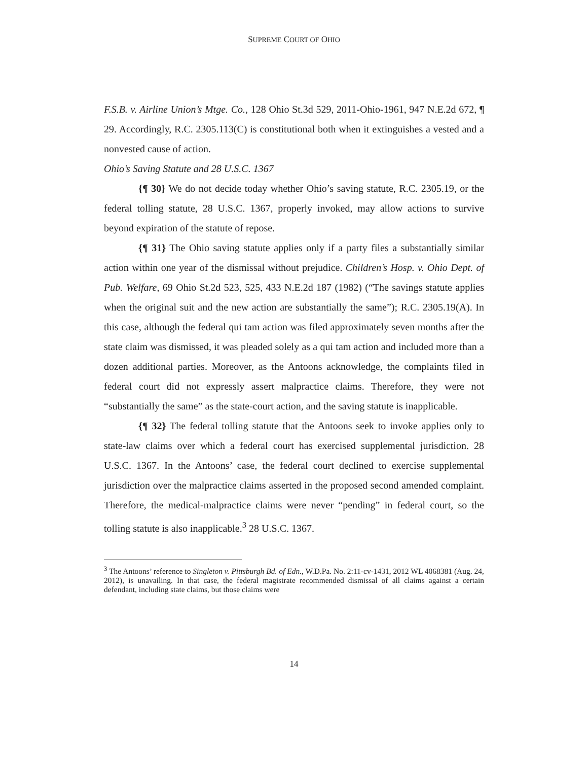SUPREME COURT OF OHIO
F.S.B. v. Airline Union’s Mtge. Co., 128 Ohio St.3d 529, 2011-Ohio-1961, 947 N.E.2d 672, ¶ 29. Accordingly, R.C. 2305.113(C) is constitutional both when it extinguishes a vested and a nonvested cause of action.
Ohio’s Saving Statute and 28 U.S.C. 1367
{¶ 30} We do not decide today whether Ohio’s saving statute, R.C. 2305.19, or the federal tolling statute, 28 U.S.C. 1367, properly invoked, may allow actions to survive beyond expiration of the statute of repose.
{¶ 31} The Ohio saving statute applies only if a party files a substantially similar action within one year of the dismissal without prejudice. Children’s Hosp. v. Ohio Dept. of Pub. Welfare, 69 Ohio St.2d 523, 525, 433 N.E.2d 187 (1982) (“The savings statute applies when the original suit and the new action are substantially the same”); R.C. 2305.19(A). In this case, although the federal qui tam action was filed approximately seven months after the state claim was dismissed, it was pleaded solely as a qui tam action and included more than a dozen additional parties. Moreover, as the Antoons acknowledge, the complaints filed in federal court did not expressly assert malpractice claims. Therefore, they were not “substantially the same” as the state-court action, and the saving statute is inapplicable.
{¶ 32} The federal tolling statute that the Antoons seek to invoke applies only to state-law claims over which a federal court has exercised supplemental jurisdiction. 28 U.S.C. 1367. In the Antoons’ case, the federal court declined to exercise supplemental jurisdiction over the malpractice claims asserted in the proposed second amended complaint. Therefore, the medical-malpractice claims were never “pending” in federal court, so the tolling statute is also inapplicable.<sup>3</sup> 28 U.S.C. 1367.
<sup>3</sup> The Antoons’ reference to Singleton v. Pittsburgh Bd. of Edn., W.D.Pa. No. 2:11-cv-1431, 2012 WL 4068381 (Aug. 24, 2012), is unavailing. In that case, the federal magistrate recommended dismissal of all claims against a certain defendant, including state claims, but those claims were
14